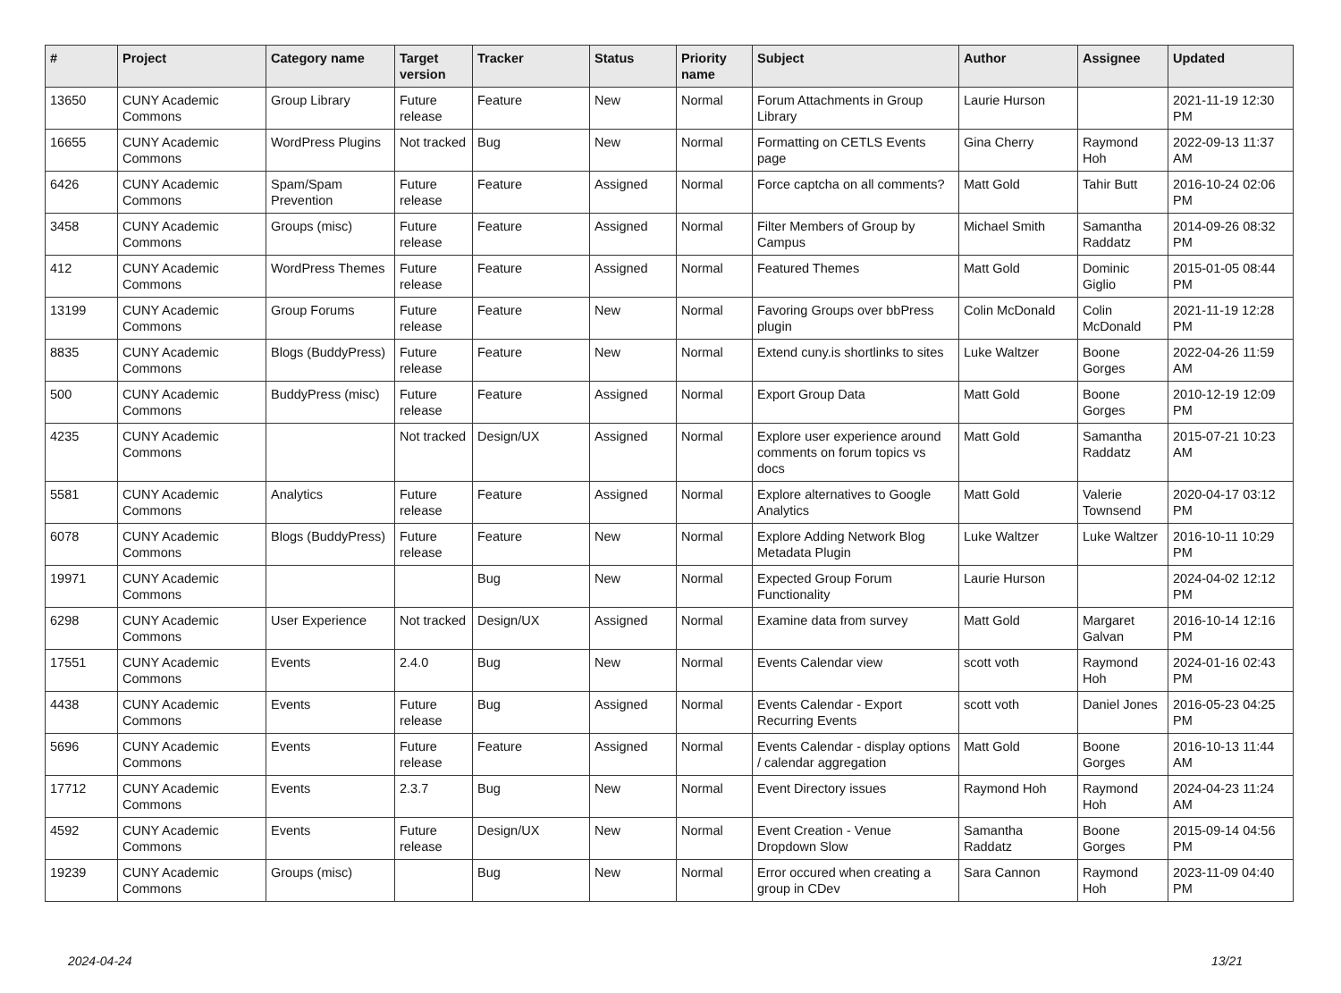| # | Project | Category name | Target version | Tracker | Status | Priority name | Subject | Author | Assignee | Updated |
| --- | --- | --- | --- | --- | --- | --- | --- | --- | --- | --- |
| 13650 | CUNY Academic Commons | Group Library | Future release | Feature | New | Normal | Forum Attachments in Group Library | Laurie Hurson | | 2021-11-19 12:30 PM |
| 16655 | CUNY Academic Commons | WordPress Plugins | Not tracked | Bug | New | Normal | Formatting on CETLS Events page | Gina Cherry | Raymond Hoh | 2022-09-13 11:37 AM |
| 6426 | CUNY Academic Commons | Spam/Spam Prevention | Future release | Feature | Assigned | Normal | Force captcha on all comments? | Matt Gold | Tahir Butt | 2016-10-24 02:06 PM |
| 3458 | CUNY Academic Commons | Groups (misc) | Future release | Feature | Assigned | Normal | Filter Members of Group by Campus | Michael Smith | Samantha Raddatz | 2014-09-26 08:32 PM |
| 412 | CUNY Academic Commons | WordPress Themes | Future release | Feature | Assigned | Normal | Featured Themes | Matt Gold | Dominic Giglio | 2015-01-05 08:44 PM |
| 13199 | CUNY Academic Commons | Group Forums | Future release | Feature | New | Normal | Favoring Groups over bbPress plugin | Colin McDonald | Colin McDonald | 2021-11-19 12:28 PM |
| 8835 | CUNY Academic Commons | Blogs (BuddyPress) | Future release | Feature | New | Normal | Extend cuny.is shortlinks to sites | Luke Waltzer | Boone Gorges | 2022-04-26 11:59 AM |
| 500 | CUNY Academic Commons | BuddyPress (misc) | Future release | Feature | Assigned | Normal | Export Group Data | Matt Gold | Boone Gorges | 2010-12-19 12:09 PM |
| 4235 | CUNY Academic Commons | | Not tracked | Design/UX | Assigned | Normal | Explore user experience around comments on forum topics vs docs | Matt Gold | Samantha Raddatz | 2015-07-21 10:23 AM |
| 5581 | CUNY Academic Commons | Analytics | Future release | Feature | Assigned | Normal | Explore alternatives to Google Analytics | Matt Gold | Valerie Townsend | 2020-04-17 03:12 PM |
| 6078 | CUNY Academic Commons | Blogs (BuddyPress) | Future release | Feature | New | Normal | Explore Adding Network Blog Metadata Plugin | Luke Waltzer | Luke Waltzer | 2016-10-11 10:29 PM |
| 19971 | CUNY Academic Commons | | | Bug | New | Normal | Expected Group Forum Functionality | Laurie Hurson | | 2024-04-02 12:12 PM |
| 6298 | CUNY Academic Commons | User Experience | Not tracked | Design/UX | Assigned | Normal | Examine data from survey | Matt Gold | Margaret Galvan | 2016-10-14 12:16 PM |
| 17551 | CUNY Academic Commons | Events | 2.4.0 | Bug | New | Normal | Events Calendar view | scott voth | Raymond Hoh | 2024-01-16 02:43 PM |
| 4438 | CUNY Academic Commons | Events | Future release | Bug | Assigned | Normal | Events Calendar - Export Recurring Events | scott voth | Daniel Jones | 2016-05-23 04:25 PM |
| 5696 | CUNY Academic Commons | Events | Future release | Feature | Assigned | Normal | Events Calendar - display options / calendar aggregation | Matt Gold | Boone Gorges | 2016-10-13 11:44 AM |
| 17712 | CUNY Academic Commons | Events | 2.3.7 | Bug | New | Normal | Event Directory issues | Raymond Hoh | Raymond Hoh | 2024-04-23 11:24 AM |
| 4592 | CUNY Academic Commons | Events | Future release | Design/UX | New | Normal | Event Creation - Venue Dropdown Slow | Samantha Raddatz | Boone Gorges | 2015-09-14 04:56 PM |
| 19239 | CUNY Academic Commons | Groups (misc) | | Bug | New | Normal | Error occured when creating a group in CDev | Sara Cannon | Raymond Hoh | 2023-11-09 04:40 PM |
2024-04-24 13/21